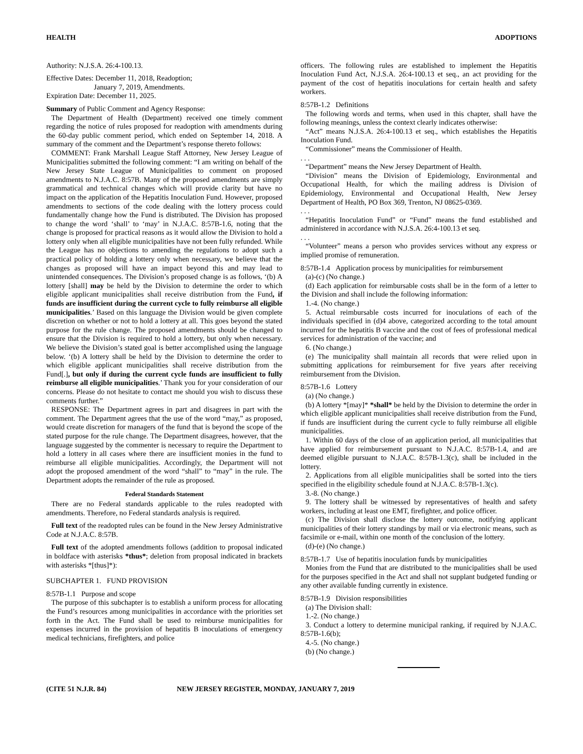HEALTH ADOPTIONS
Authority: N.J.S.A. 26:4-100.13.
Effective Dates: December 11, 2018, Readoption;
January 7, 2019, Amendments.
Expiration Date: December 11, 2025.
Summary of Public Comment and Agency Response:
The Department of Health (Department) received one timely comment regarding the notice of rules proposed for readoption with amendments during the 60-day public comment period, which ended on September 14, 2018. A summary of the comment and the Department’s response thereto follows:
COMMENT: Frank Marshall League Staff Attorney, New Jersey League of Municipalities submitted the following comment: “I am writing on behalf of the New Jersey State League of Municipalities to comment on proposed amendments to N.J.A.C. 8:57B. Many of the proposed amendments are simply grammatical and technical changes which will provide clarity but have no impact on the application of the Hepatitis Inoculation Fund. However, proposed amendments to sections of the code dealing with the lottery process could fundamentally change how the Fund is distributed. The Division has proposed to change the word ‘shall’ to ‘may’ in N.J.A.C. 8:57B-1.6, noting that the change is proposed for practical reasons as it would allow the Division to hold a lottery only when all eligible municipalities have not been fully refunded. While the League has no objections to amending the regulations to adopt such a practical policy of holding a lottery only when necessary, we believe that the changes as proposed will have an impact beyond this and may lead to unintended consequences. The Division’s proposed change is as follows, ‘(b) A lottery [shall] may be held by the Division to determine the order to which eligible applicant municipalities shall receive distribution from the Fund, if funds are insufficient during the current cycle to fully reimburse all eligible municipalities.’ Based on this language the Division would be given complete discretion on whether or not to hold a lottery at all. This goes beyond the stated purpose for the rule change. The proposed amendments should be changed to ensure that the Division is required to hold a lottery, but only when necessary. We believe the Division’s stated goal is better accomplished using the language below. ‘(b) A lottery shall be held by the Division to determine the order to which eligible applicant municipalities shall receive distribution from the Fund[.], but only if during the current cycle funds are insufficient to fully reimburse all eligible municipalities.’ Thank you for your consideration of our concerns. Please do not hesitate to contact me should you wish to discuss these comments further.”
RESPONSE: The Department agrees in part and disagrees in part with the comment. The Department agrees that the use of the word “may,” as proposed, would create discretion for managers of the fund that is beyond the scope of the stated purpose for the rule change. The Department disagrees, however, that the language suggested by the commenter is necessary to require the Department to hold a lottery in all cases where there are insufficient monies in the fund to reimburse all eligible municipalities. Accordingly, the Department will not adopt the proposed amendment of the word “shall” to “may” in the rule. The Department adopts the remainder of the rule as proposed.
Federal Standards Statement
There are no Federal standards applicable to the rules readopted with amendments. Therefore, no Federal standards analysis is required.
Full text of the readopted rules can be found in the New Jersey Administrative Code at N.J.A.C. 8:57B.
Full text of the adopted amendments follows (addition to proposal indicated in boldface with asterisks *thus*; deletion from proposal indicated in brackets with asterisks *[thus]*):
SUBCHAPTER 1. FUND PROVISION
8:57B-1.1 Purpose and scope
The purpose of this subchapter is to establish a uniform process for allocating the Fund’s resources among municipalities in accordance with the priorities set forth in the Act. The Fund shall be used to reimburse municipalities for expenses incurred in the provision of hepatitis B inoculations of emergency medical technicians, firefighters, and police
officers. The following rules are established to implement the Hepatitis Inoculation Fund Act, N.J.S.A. 26:4-100.13 et seq., an act providing for the payment of the cost of hepatitis inoculations for certain health and safety workers.
8:57B-1.2 Definitions
The following words and terms, when used in this chapter, shall have the following meanings, unless the context clearly indicates otherwise:
“Act” means N.J.S.A. 26:4-100.13 et seq., which establishes the Hepatitis Inoculation Fund.
“Commissioner” means the Commissioner of Health.
. . .
“Department” means the New Jersey Department of Health.
“Division” means the Division of Epidemiology, Environmental and Occupational Health, for which the mailing address is Division of Epidemiology, Environmental and Occupational Health, New Jersey Department of Health, PO Box 369, Trenton, NJ 08625-0369.
. . .
“Hepatitis Inoculation Fund” or “Fund” means the fund established and administered in accordance with N.J.S.A. 26:4-100.13 et seq.
. . .
“Volunteer” means a person who provides services without any express or implied promise of remuneration.
8:57B-1.4 Application process by municipalities for reimbursement
(a)-(c) (No change.)
(d) Each application for reimbursable costs shall be in the form of a letter to the Division and shall include the following information:
1.-4. (No change.)
5. Actual reimbursable costs incurred for inoculations of each of the individuals specified in (d)4 above, categorized according to the total amount incurred for the hepatitis B vaccine and the cost of fees of professional medical services for administration of the vaccine; and
6. (No change.)
(e) The municipality shall maintain all records that were relied upon in submitting applications for reimbursement for five years after receiving reimbursement from the Division.
8:57B-1.6 Lottery
(a) (No change.)
(b) A lottery *[may]* *shall* be held by the Division to determine the order in which eligible applicant municipalities shall receive distribution from the Fund, if funds are insufficient during the current cycle to fully reimburse all eligible municipalities.
1. Within 60 days of the close of an application period, all municipalities that have applied for reimbursement pursuant to N.J.A.C. 8:57B-1.4, and are deemed eligible pursuant to N.J.A.C. 8:57B-1.3(c), shall be included in the lottery.
2. Applications from all eligible municipalities shall be sorted into the tiers specified in the eligibility schedule found at N.J.A.C. 8:57B-1.3(c).
3.-8. (No change.)
9. The lottery shall be witnessed by representatives of health and safety workers, including at least one EMT, firefighter, and police officer.
(c) The Division shall disclose the lottery outcome, notifying applicant municipalities of their lottery standings by mail or via electronic means, such as facsimile or e-mail, within one month of the conclusion of the lottery.
(d)-(e) (No change.)
8:57B-1.7 Use of hepatitis inoculation funds by municipalities
Monies from the Fund that are distributed to the municipalities shall be used for the purposes specified in the Act and shall not supplant budgeted funding or any other available funding currently in existence.
8:57B-1.9 Division responsibilities
(a) The Division shall:
1.-2. (No change.)
3. Conduct a lottery to determine municipal ranking, if required by N.J.A.C. 8:57B-1.6(b);
4.-5. (No change.)
(b) (No change.)
(CITE 51 N.J.R. 84) NEW JERSEY REGISTER, MONDAY, JANUARY 7, 2019